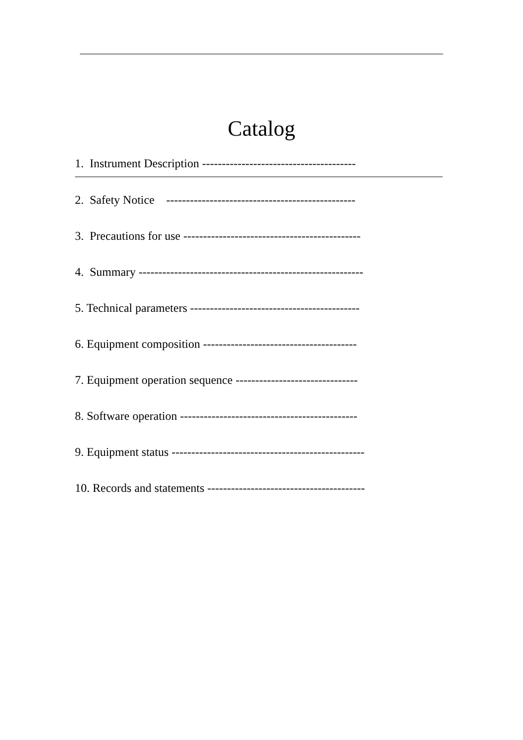Catalog
1. Instrument Description ---------------------------------------
2. Safety Notice ------------------------------------------------
3. Precautions for use ---------------------------------------------
4. Summary ---------------------------------------------------------
5. Technical parameters -------------------------------------------
6. Equipment composition ---------------------------------------
7. Equipment operation sequence -------------------------------
8. Software operation ---------------------------------------------
9. Equipment status -------------------------------------------------
10. Records and statements ----------------------------------------